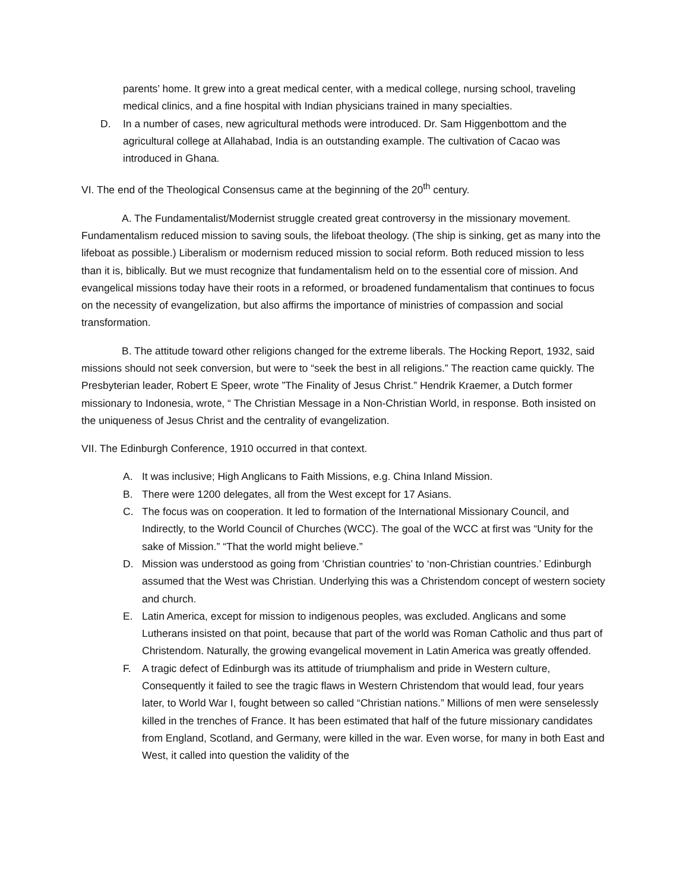parents’ home. It grew into a great medical center, with a medical college, nursing school, traveling medical clinics, and a fine hospital with Indian physicians trained in many specialties.
D. In a number of cases, new agricultural methods were introduced. Dr. Sam Higgenbottom and the agricultural college at Allahabad, India is an outstanding example. The cultivation of Cacao was introduced in Ghana.
VI. The end of the Theological Consensus came at the beginning of the 20<sup>th</sup> century.
A. The Fundamentalist/Modernist struggle created great controversy in the missionary movement. Fundamentalism reduced mission to saving souls, the lifeboat theology. (The ship is sinking, get as many into the lifeboat as possible.) Liberalism or modernism reduced mission to social reform. Both reduced mission to less than it is, biblically. But we must recognize that fundamentalism held on to the essential core of mission. And evangelical missions today have their roots in a reformed, or broadened fundamentalism that continues to focus on the necessity of evangelization, but also affirms the importance of ministries of compassion and social transformation.
B. The attitude toward other religions changed for the extreme liberals. The Hocking Report, 1932, said missions should not seek conversion, but were to “seek the best in all religions.” The reaction came quickly. The Presbyterian leader, Robert E Speer, wrote ”The Finality of Jesus Christ.” Hendrik Kraemer, a Dutch former missionary to Indonesia, wrote, “ The Christian Message in a Non-Christian World, in response. Both insisted on the uniqueness of Jesus Christ and the centrality of evangelization.
VII. The Edinburgh Conference, 1910 occurred in that context.
A. It was inclusive; High Anglicans to Faith Missions, e.g. China Inland Mission.
B. There were 1200 delegates, all from the West except for 17 Asians.
C. The focus was on cooperation. It led to formation of the International Missionary Council, and Indirectly, to the World Council of Churches (WCC). The goal of the WCC at first was “Unity for the sake of Mission.” “That the world might believe.”
D. Mission was understood as going from ‘Christian countries’ to ‘non-Christian countries.’ Edinburgh assumed that the West was Christian. Underlying this was a Christendom concept of western society and church.
E. Latin America, except for mission to indigenous peoples, was excluded. Anglicans and some Lutherans insisted on that point, because that part of the world was Roman Catholic and thus part of Christendom. Naturally, the growing evangelical movement in Latin America was greatly offended.
F. A tragic defect of Edinburgh was its attitude of triumphalism and pride in Western culture, Consequently it failed to see the tragic flaws in Western Christendom that would lead, four years later, to World War I, fought between so called “Christian nations.” Millions of men were senselessly killed in the trenches of France. It has been estimated that half of the future missionary candidates from England, Scotland, and Germany, were killed in the war. Even worse, for many in both East and West, it called into question the validity of the